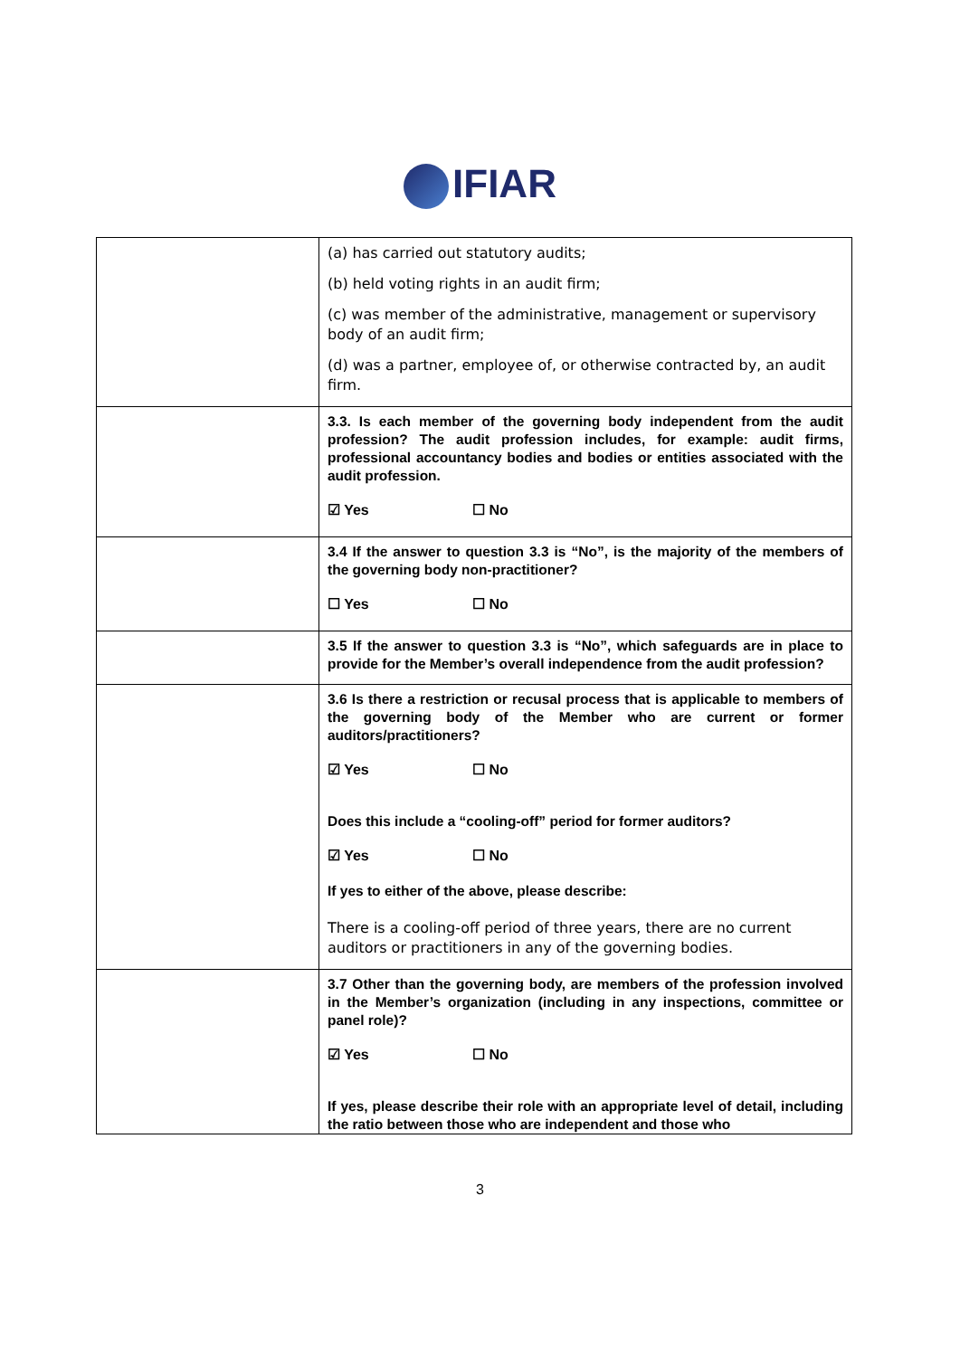IFIAR
| | (a) has carried out statutory audits; (b) held voting rights in an audit firm; (c) was member of the administrative, management or supervisory body of an audit firm; (d) was a partner, employee of, or otherwise contracted by, an audit firm. |
| | 3.3. Is each member of the governing body independent from the audit profession? The audit profession includes, for example: audit firms, professional accountancy bodies and bodies or entities associated with the audit profession. ☑ Yes ☐ No |
| | 3.4 If the answer to question 3.3 is “No”, is the majority of the members of the governing body non-practitioner? ☐ Yes ☐ No |
| | 3.5 If the answer to question 3.3 is “No”, which safeguards are in place to provide for the Member’s overall independence from the audit profession? |
| | 3.6 Is there a restriction or recusal process that is applicable to members of the governing body of the Member who are current or former auditors/practitioners? ☑ Yes ☐ No Does this include a “cooling-off” period for former auditors? ☑ Yes ☐ No If yes to either of the above, please describe: There is a cooling-off period of three years, there are no current auditors or practitioners in any of the governing bodies. |
| | 3.7 Other than the governing body, are members of the profession involved in the Member’s organization (including in any inspections, committee or panel role)? ☑ Yes ☐ No If yes, please describe their role with an appropriate level of detail, including the ratio between those who are independent and those who |
3